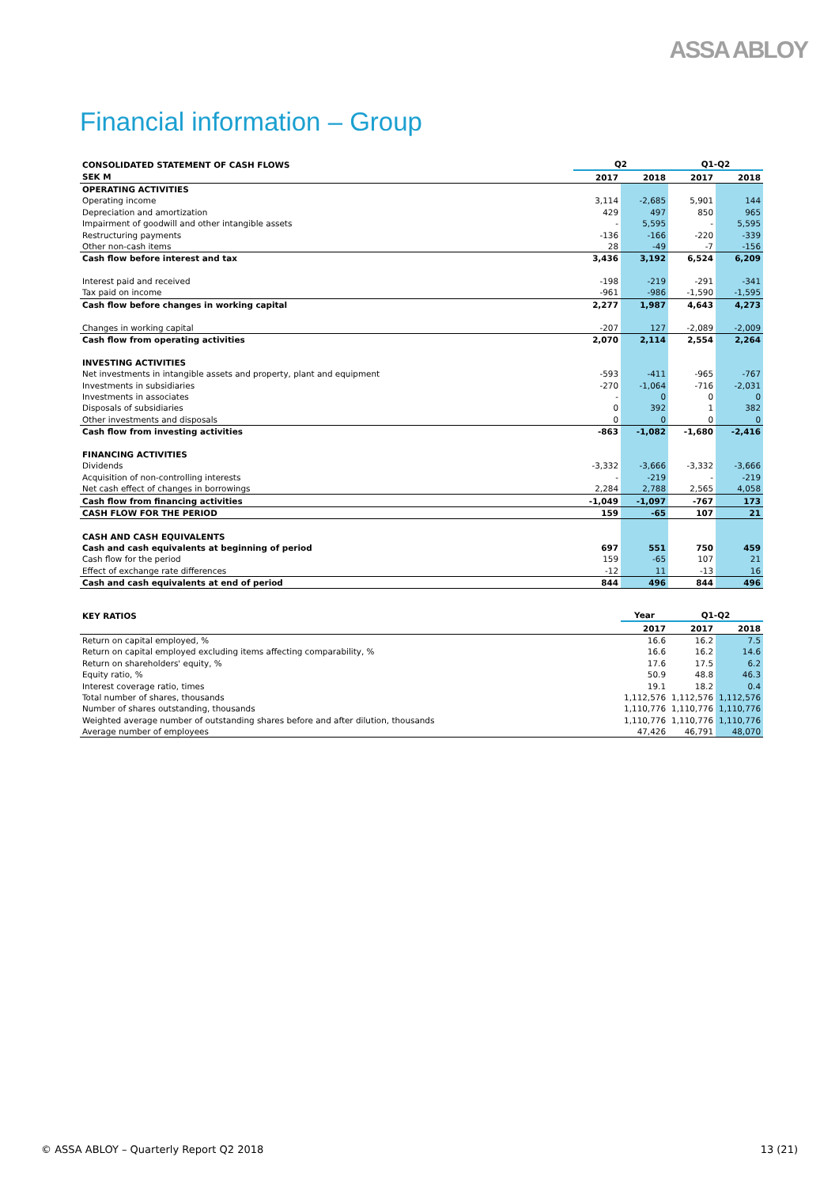ASSA ABLOY
Financial information – Group
| CONSOLIDATED STATEMENT OF CASH FLOWS | Q2 | | Q1-Q2 | |
| --- | --- | --- | --- | --- |
| SEK M | 2017 | 2018 | 2017 | 2018 |
| OPERATING ACTIVITIES | | | | |
| Operating income | 3,114 | -2,685 | 5,901 | 144 |
| Depreciation and amortization | 429 | 497 | 850 | 965 |
| Impairment of goodwill and other intangible assets | - | 5,595 | - | 5,595 |
| Restructuring payments | -136 | -166 | -220 | -339 |
| Other non-cash items | 28 | -49 | -7 | -156 |
| Cash flow before interest and tax | 3,436 | 3,192 | 6,524 | 6,209 |
| Interest paid and received | -198 | -219 | -291 | -341 |
| Tax paid on income | -961 | -986 | -1,590 | -1,595 |
| Cash flow before changes in working capital | 2,277 | 1,987 | 4,643 | 4,273 |
| Changes in working capital | -207 | 127 | -2,089 | -2,009 |
| Cash flow from operating activities | 2,070 | 2,114 | 2,554 | 2,264 |
| INVESTING ACTIVITIES | | | | |
| Net investments in intangible assets and property, plant and equipment | -593 | -411 | -965 | -767 |
| Investments in subsidiaries | -270 | -1,064 | -716 | -2,031 |
| Investments in associates | - | 0 | 0 | 0 |
| Disposals of subsidiaries | 0 | 392 | 1 | 382 |
| Other investments and disposals | 0 | 0 | 0 | 0 |
| Cash flow from investing activities | -863 | -1,082 | -1,680 | -2,416 |
| FINANCING ACTIVITIES | | | | |
| Dividends | -3,332 | -3,666 | -3,332 | -3,666 |
| Acquisition of non-controlling interests | - | -219 | - | -219 |
| Net cash effect of changes in borrowings | 2,284 | 2,788 | 2,565 | 4,058 |
| Cash flow from financing activities | -1,049 | -1,097 | -767 | 173 |
| CASH FLOW FOR THE PERIOD | 159 | -65 | 107 | 21 |
| CASH AND CASH EQUIVALENTS | | | | |
| Cash and cash equivalents at beginning of period | 697 | 551 | 750 | 459 |
| Cash flow for the period | 159 | -65 | 107 | 21 |
| Effect of exchange rate differences | -12 | 11 | -13 | 16 |
| Cash and cash equivalents at end of period | 844 | 496 | 844 | 496 |
| KEY RATIOS | Year | Q1-Q2 | |
| --- | --- | --- | --- |
| | 2017 | 2017 | 2018 |
| Return on capital employed, % | 16.6 | 16.2 | 7.5 |
| Return on capital employed excluding items affecting comparability, % | 16.6 | 16.2 | 14.6 |
| Return on shareholders' equity, % | 17.6 | 17.5 | 6.2 |
| Equity ratio, % | 50.9 | 48.8 | 46.3 |
| Interest coverage ratio, times | 19.1 | 18.2 | 0.4 |
| Total number of shares, thousands | 1,112,576 | 1,112,576 | 1,112,576 |
| Number of shares outstanding, thousands | 1,110,776 | 1,110,776 | 1,110,776 |
| Weighted average number of outstanding shares before and after dilution, thousands | 1,110,776 | 1,110,776 | 1,110,776 |
| Average number of employees | 47,426 | 46,791 | 48,070 |
© ASSA ABLOY – Quarterly Report Q2 2018 13 (21)